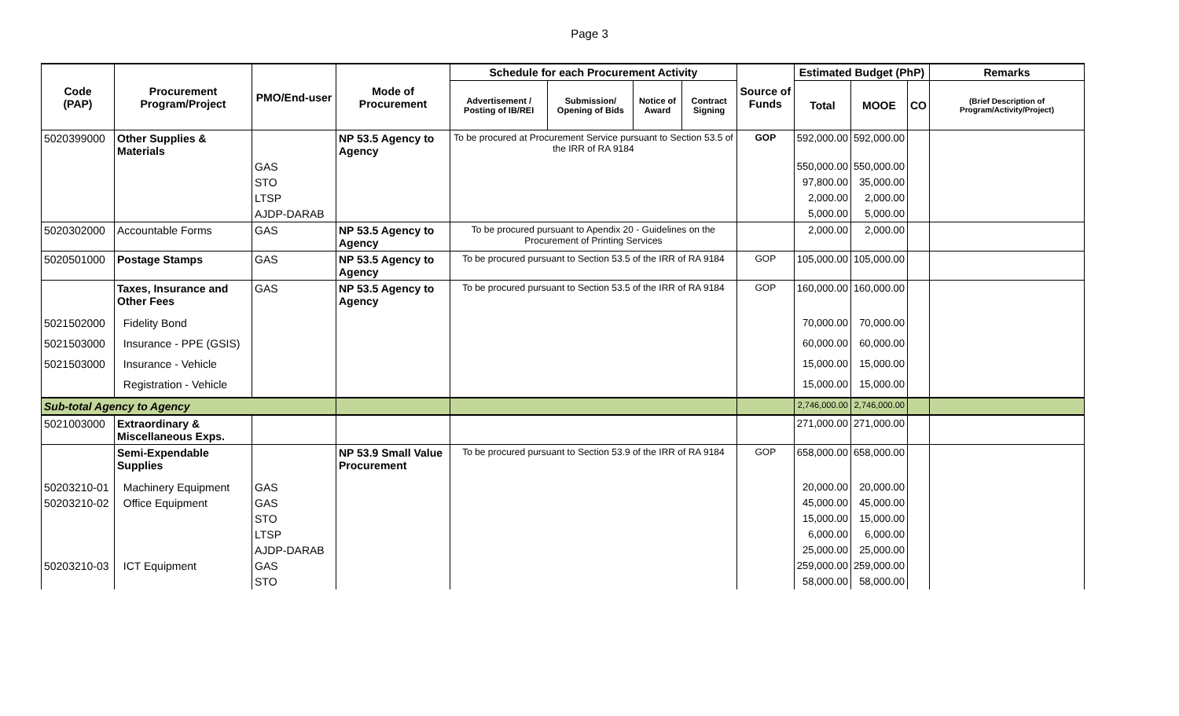Page 3
| Code (PAP) | Procurement Program/Project | PMO/End-user | Mode of Procurement | Schedule for each Procurement Activity | | | | Source of Funds | Estimated Budget (PhP) | | | Remarks |
| --- | --- | --- | --- | --- | --- | --- | --- | --- | --- | --- | --- | --- |
| | | | | Advertisement / Posting of IB/REI | Submission/ Opening of Bids | Notice of Award | Contract Signing | | Total | MOOE | CO | (Brief Description of Program/Activity/Project) |
| 5020399000 | Other Supplies & Materials | | NP 53.5 Agency to Agency | To be procured at Procurement Service pursuant to Section 53.5 of the IRR of RA 9184 | | | | GOP | 592,000.00 | 592,000.00 | | |
| | | GAS | | | | | | | 550,000.00 | 550,000.00 | | |
| | | STO | | | | | | | 97,800.00 | 35,000.00 | | |
| | | LTSP | | | | | | | 2,000.00 | 2,000.00 | | |
| | | AJDP-DARAB | | | | | | | 5,000.00 | 5,000.00 | | |
| 5020302000 | Accountable Forms | GAS | NP 53.5 Agency to Agency | To be procured pursuant to Apendix 20 - Guidelines on the Procurement of Printing Services | | | | | 2,000.00 | 2,000.00 | | |
| 5020501000 | Postage Stamps | GAS | NP 53.5 Agency to Agency | To be procured pursuant to Section 53.5 of the IRR of RA 9184 | | | | GOP | 105,000.00 | 105,000.00 | | |
| | Taxes, Insurance and Other Fees | GAS | NP 53.5 Agency to Agency | To be procured pursuant to Section 53.5 of the IRR of RA 9184 | | | | GOP | 160,000.00 | 160,000.00 | | |
| 5021502000 | Fidelity Bond | | | | | | | | 70,000.00 | 70,000.00 | | |
| 5021503000 | Insurance - PPE (GSIS) | | | | | | | | 60,000.00 | 60,000.00 | | |
| 5021503000 | Insurance - Vehicle | | | | | | | | 15,000.00 | 15,000.00 | | |
| | Registration - Vehicle | | | | | | | | 15,000.00 | 15,000.00 | | |
| Sub-total Agency to Agency | | | | | | | | | 2,746,000.00 | 2,746,000.00 | | |
| 5021003000 | Extraordinary & Miscellaneous Exps. | | | | | | | | 271,000.00 | 271,000.00 | | |
| | Semi-Expendable Supplies | | NP 53.9 Small Value Procurement | To be procured pursuant to Section 53.9 of the IRR of RA 9184 | | | | GOP | 658,000.00 | 658,000.00 | | |
| 50203210-01 | Machinery Equipment | GAS | | | | | | | 20,000.00 | 20,000.00 | | |
| 50203210-02 | Office Equipment | GAS | | | | | | | 45,000.00 | 45,000.00 | | |
| | | STO | | | | | | | 15,000.00 | 15,000.00 | | |
| | | LTSP | | | | | | | 6,000.00 | 6,000.00 | | |
| | | AJDP-DARAB | | | | | | | 25,000.00 | 25,000.00 | | |
| 50203210-03 | ICT Equipment | GAS | | | | | | | 259,000.00 | 259,000.00 | | |
| | | STO | | | | | | | 58,000.00 | 58,000.00 | | |